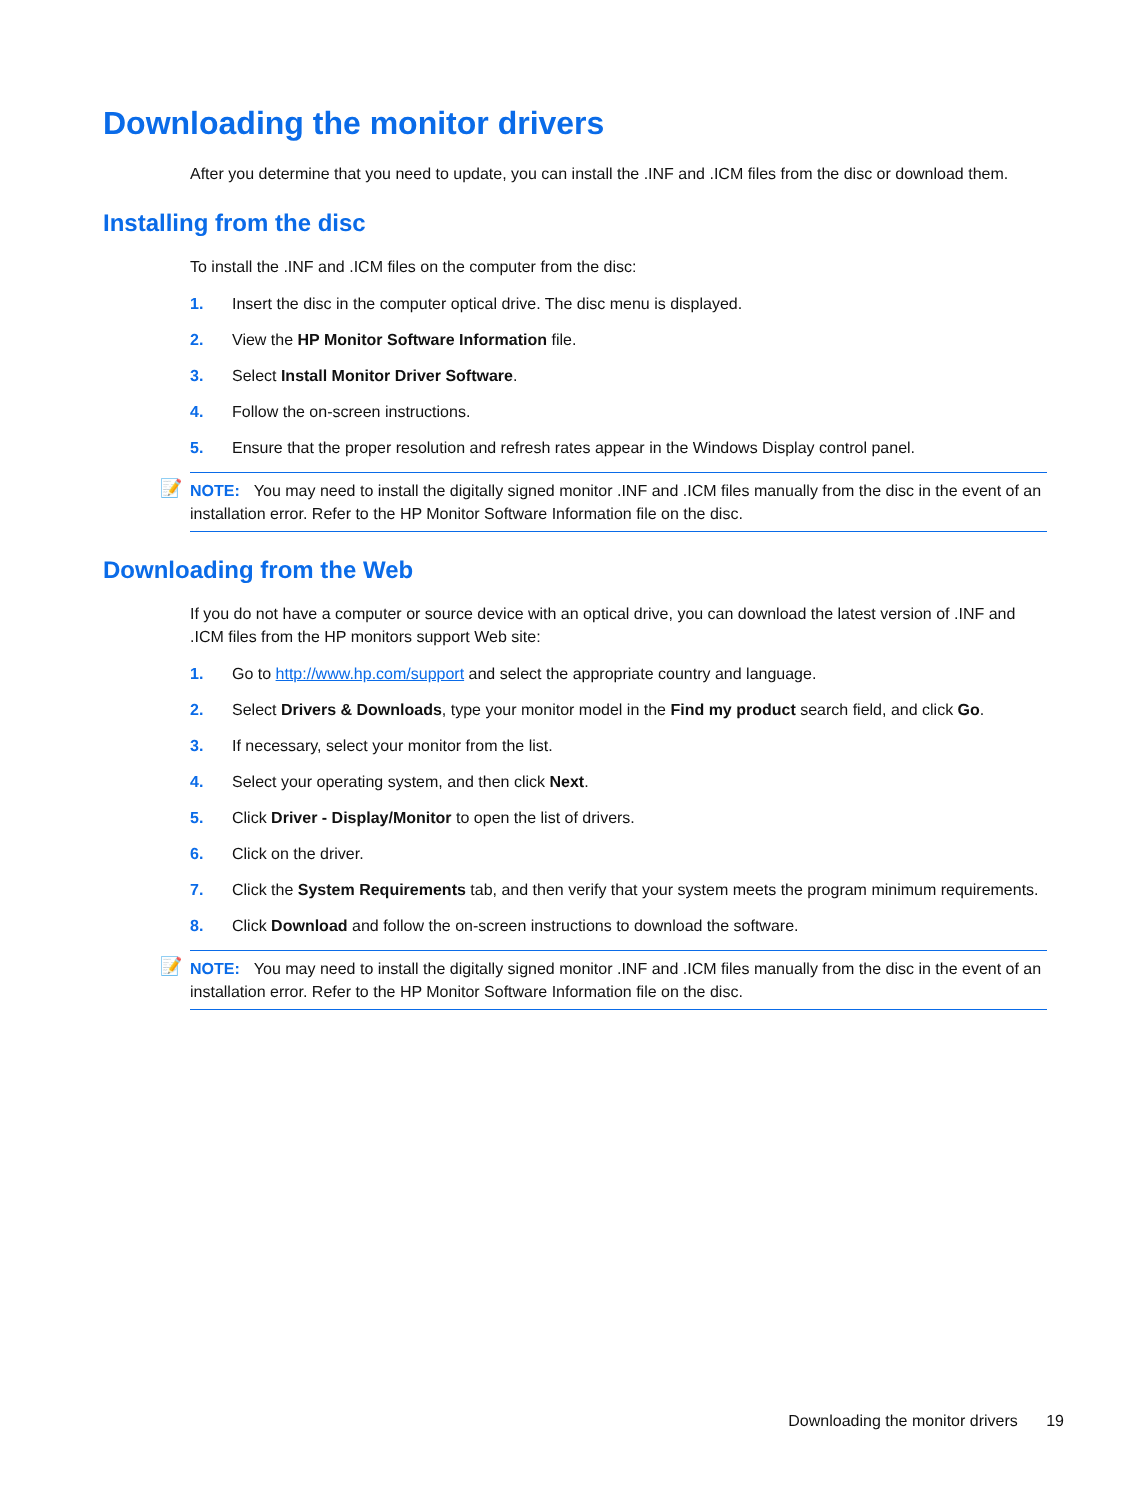Downloading the monitor drivers
After you determine that you need to update, you can install the .INF and .ICM files from the disc or download them.
Installing from the disc
To install the .INF and .ICM files on the computer from the disc:
1. Insert the disc in the computer optical drive. The disc menu is displayed.
2. View the HP Monitor Software Information file.
3. Select Install Monitor Driver Software.
4. Follow the on-screen instructions.
5. Ensure that the proper resolution and refresh rates appear in the Windows Display control panel.
📝 NOTE: You may need to install the digitally signed monitor .INF and .ICM files manually from the disc in the event of an installation error. Refer to the HP Monitor Software Information file on the disc.
Downloading from the Web
If you do not have a computer or source device with an optical drive, you can download the latest version of .INF and .ICM files from the HP monitors support Web site:
1. Go to http://www.hp.com/support and select the appropriate country and language.
2. Select Drivers & Downloads, type your monitor model in the Find my product search field, and click Go.
3. If necessary, select your monitor from the list.
4. Select your operating system, and then click Next.
5. Click Driver - Display/Monitor to open the list of drivers.
6. Click on the driver.
7. Click the System Requirements tab, and then verify that your system meets the program minimum requirements.
8. Click Download and follow the on-screen instructions to download the software.
📝 NOTE: You may need to install the digitally signed monitor .INF and .ICM files manually from the disc in the event of an installation error. Refer to the HP Monitor Software Information file on the disc.
Downloading the monitor drivers 19